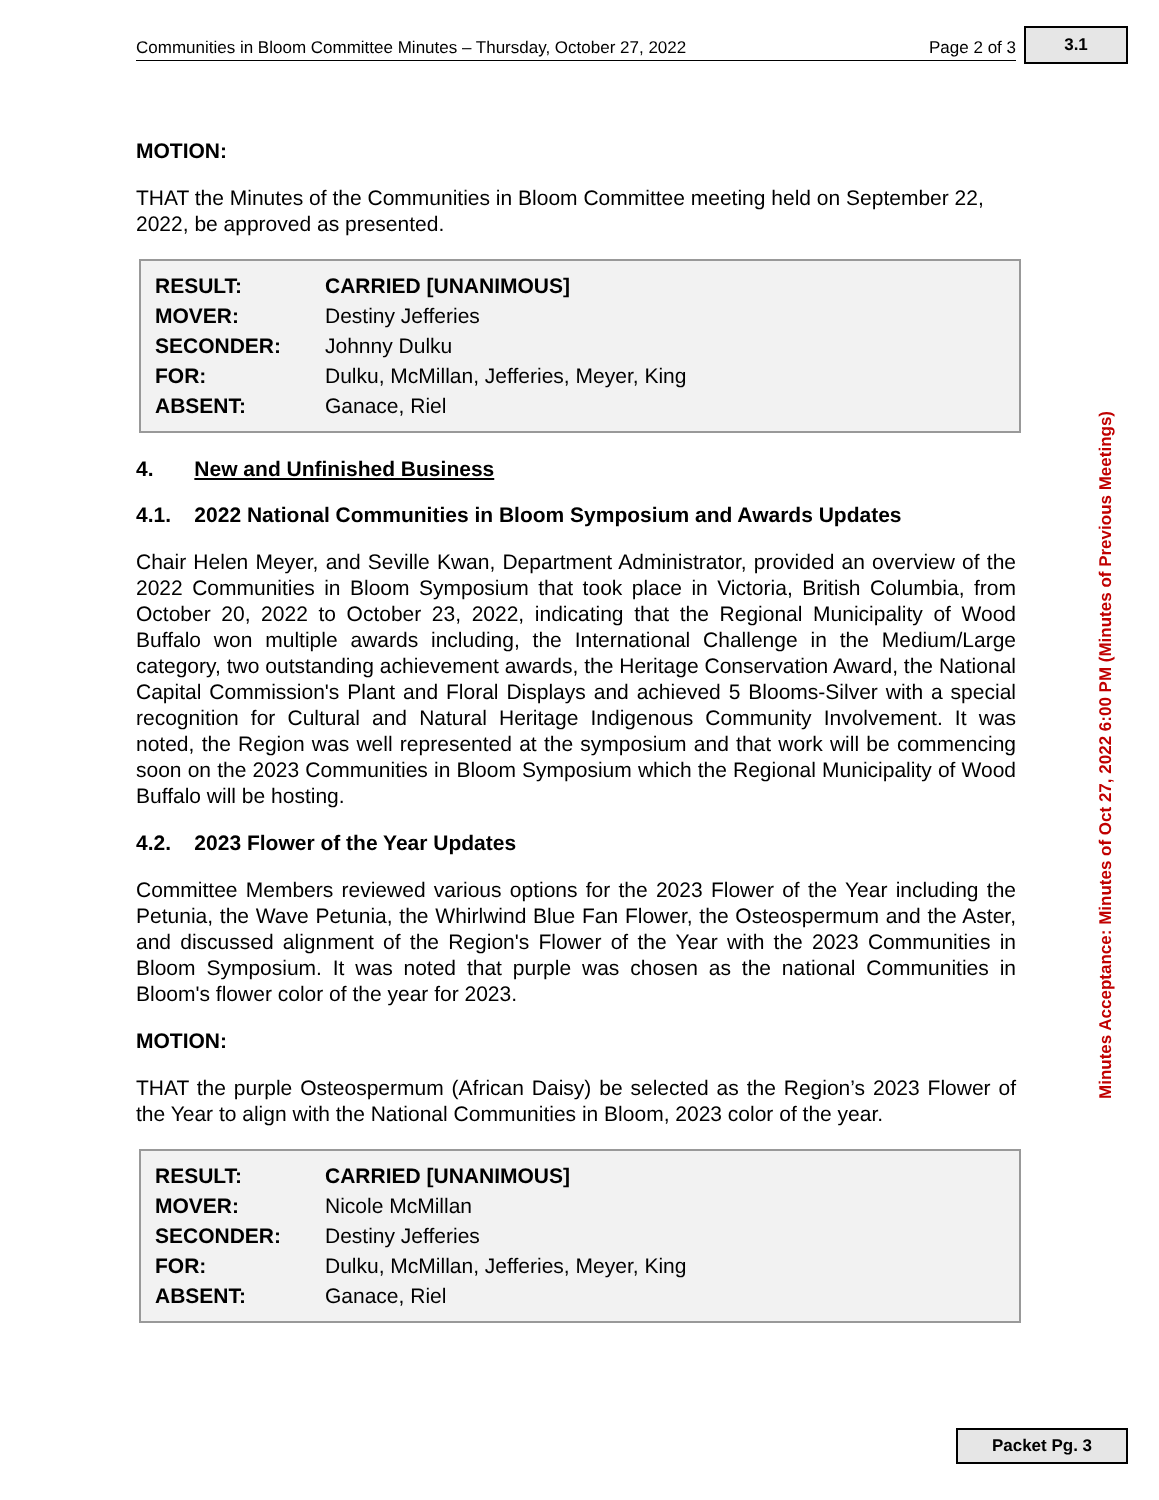3.1
Communities in Bloom Committee Minutes – Thursday, October 27, 2022 Page 2 of 3
MOTION:
THAT the Minutes of the Communities in Bloom Committee meeting held on September 22, 2022, be approved as presented.
| RESULT: | CARRIED [UNANIMOUS] |
| MOVER: | Destiny Jefferies |
| SECONDER: | Johnny Dulku |
| FOR: | Dulku, McMillan, Jefferies, Meyer, King |
| ABSENT: | Ganace, Riel |
4. New and Unfinished Business
4.1. 2022 National Communities in Bloom Symposium and Awards Updates
Chair Helen Meyer, and Seville Kwan, Department Administrator, provided an overview of the 2022 Communities in Bloom Symposium that took place in Victoria, British Columbia, from October 20, 2022 to October 23, 2022, indicating that the Regional Municipality of Wood Buffalo won multiple awards including, the International Challenge in the Medium/Large category, two outstanding achievement awards, the Heritage Conservation Award, the National Capital Commission's Plant and Floral Displays and achieved 5 Blooms-Silver with a special recognition for Cultural and Natural Heritage Indigenous Community Involvement. It was noted, the Region was well represented at the symposium and that work will be commencing soon on the 2023 Communities in Bloom Symposium which the Regional Municipality of Wood Buffalo will be hosting.
4.2. 2023 Flower of the Year Updates
Committee Members reviewed various options for the 2023 Flower of the Year including the Petunia, the Wave Petunia, the Whirlwind Blue Fan Flower, the Osteospermum and the Aster, and discussed alignment of the Region's Flower of the Year with the 2023 Communities in Bloom Symposium. It was noted that purple was chosen as the national Communities in Bloom's flower color of the year for 2023.
MOTION:
THAT the purple Osteospermum (African Daisy) be selected as the Region’s 2023 Flower of the Year to align with the National Communities in Bloom, 2023 color of the year.
| RESULT: | CARRIED [UNANIMOUS] |
| MOVER: | Nicole McMillan |
| SECONDER: | Destiny Jefferies |
| FOR: | Dulku, McMillan, Jefferies, Meyer, King |
| ABSENT: | Ganace, Riel |
Minutes Acceptance: Minutes of Oct 27, 2022 6:00 PM (Minutes of Previous Meetings)
Packet Pg. 3